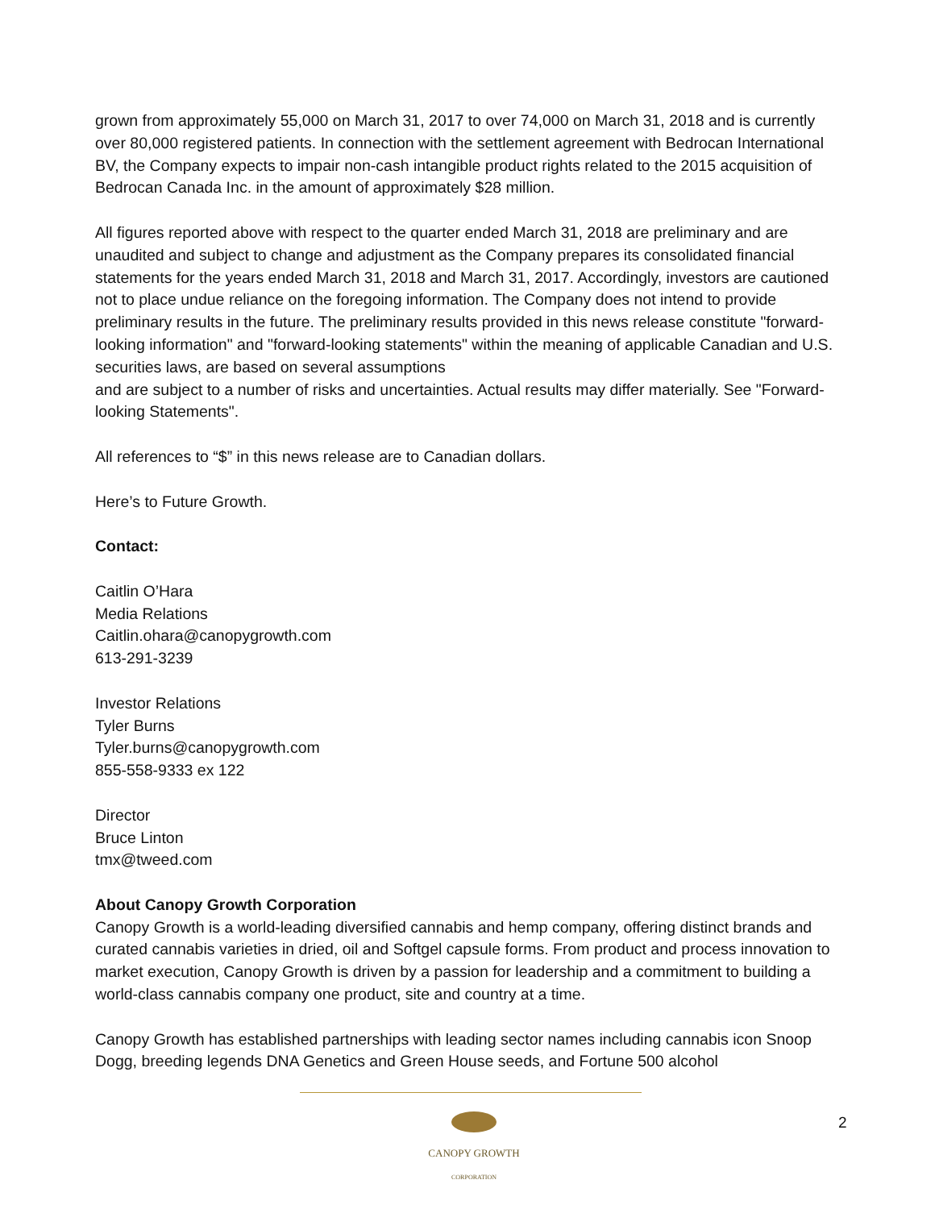grown from approximately 55,000 on March 31, 2017 to over 74,000 on March 31, 2018 and is currently over 80,000 registered patients. In connection with the settlement agreement with Bedrocan International BV, the Company expects to impair non-cash intangible product rights related to the 2015 acquisition of Bedrocan Canada Inc. in the amount of approximately $28 million.
All figures reported above with respect to the quarter ended March 31, 2018 are preliminary and are unaudited and subject to change and adjustment as the Company prepares its consolidated financial statements for the years ended March 31, 2018 and March 31, 2017. Accordingly, investors are cautioned not to place undue reliance on the foregoing information. The Company does not intend to provide preliminary results in the future. The preliminary results provided in this news release constitute "forward-looking information" and "forward-looking statements" within the meaning of applicable Canadian and U.S. securities laws, are based on several assumptions
and are subject to a number of risks and uncertainties. Actual results may differ materially. See "Forward-looking Statements".
All references to “$” in this news release are to Canadian dollars.
Here’s to Future Growth.
Contact:
Caitlin O’Hara
Media Relations
Caitlin.ohara@canopygrowth.com
613-291-3239
Investor Relations
Tyler Burns
Tyler.burns@canopygrowth.com
855-558-9333 ex 122
Director
Bruce Linton
tmx@tweed.com
About Canopy Growth Corporation
Canopy Growth is a world-leading diversified cannabis and hemp company, offering distinct brands and curated cannabis varieties in dried, oil and Softgel capsule forms. From product and process innovation to market execution, Canopy Growth is driven by a passion for leadership and a commitment to building a world-class cannabis company one product, site and country at a time.
Canopy Growth has established partnerships with leading sector names including cannabis icon Snoop Dogg, breeding legends DNA Genetics and Green House seeds, and Fortune 500 alcohol
CANOPY GROWTH
CORPORATION
2